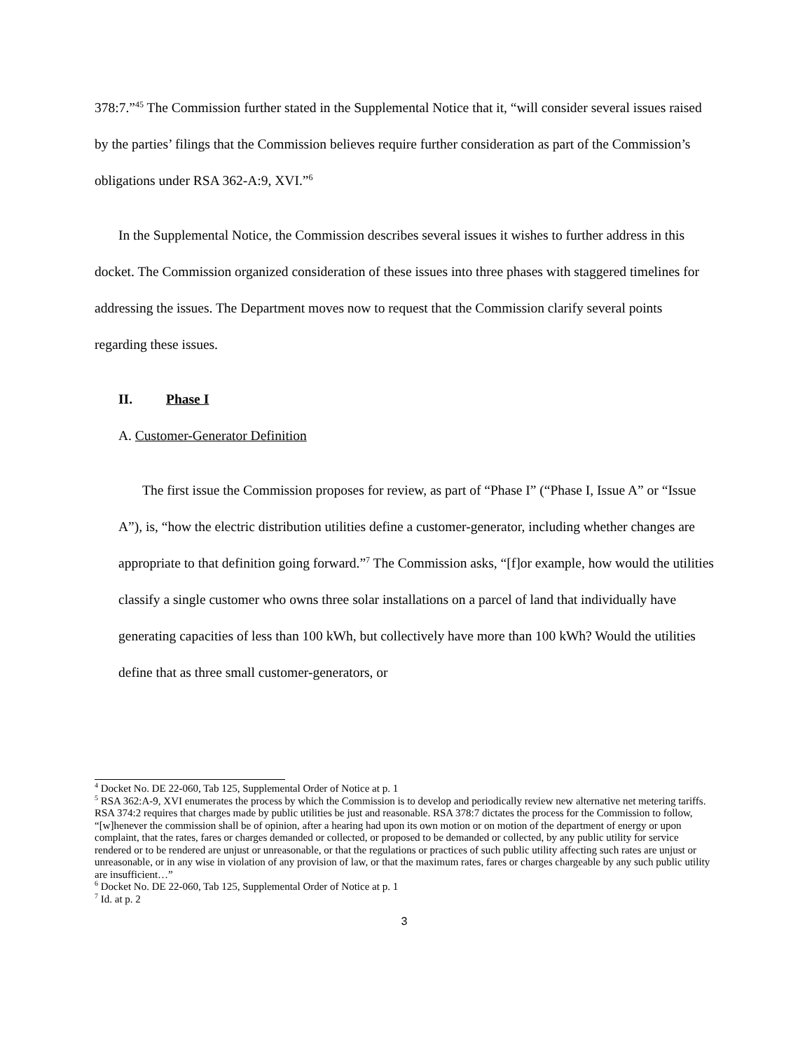378:7.”<sup>45</sup> The Commission further stated in the Supplemental Notice that it, “will consider several issues raised by the parties’ filings that the Commission believes require further consideration as part of the Commission’s obligations under RSA 362-A:9, XVI.”<sup>6</sup>
In the Supplemental Notice, the Commission describes several issues it wishes to further address in this docket. The Commission organized consideration of these issues into three phases with staggered timelines for addressing the issues. The Department moves now to request that the Commission clarify several points regarding these issues.
II. Phase I
A. Customer-Generator Definition
The first issue the Commission proposes for review, as part of “Phase I” (“Phase I, Issue A” or “Issue A”), is, “how the electric distribution utilities define a customer-generator, including whether changes are appropriate to that definition going forward.”<sup>7</sup> The Commission asks, “[f]or example, how would the utilities classify a single customer who owns three solar installations on a parcel of land that individually have generating capacities of less than 100 kWh, but collectively have more than 100 kWh? Would the utilities define that as three small customer-generators, or
<sup>4</sup> Docket No. DE 22-060, Tab 125, Supplemental Order of Notice at p. 1
<sup>5</sup> RSA 362:A-9, XVI enumerates the process by which the Commission is to develop and periodically review new alternative net metering tariffs. RSA 374:2 requires that charges made by public utilities be just and reasonable. RSA 378:7 dictates the process for the Commission to follow, “[w]henever the commission shall be of opinion, after a hearing had upon its own motion or on motion of the department of energy or upon complaint, that the rates, fares or charges demanded or collected, or proposed to be demanded or collected, by any public utility for service rendered or to be rendered are unjust or unreasonable, or that the regulations or practices of such public utility affecting such rates are unjust or unreasonable, or in any wise in violation of any provision of law, or that the maximum rates, fares or charges chargeable by any such public utility are insufficient…”
<sup>6</sup> Docket No. DE 22-060, Tab 125, Supplemental Order of Notice at p. 1
<sup>7</sup> Id. at p. 2
3